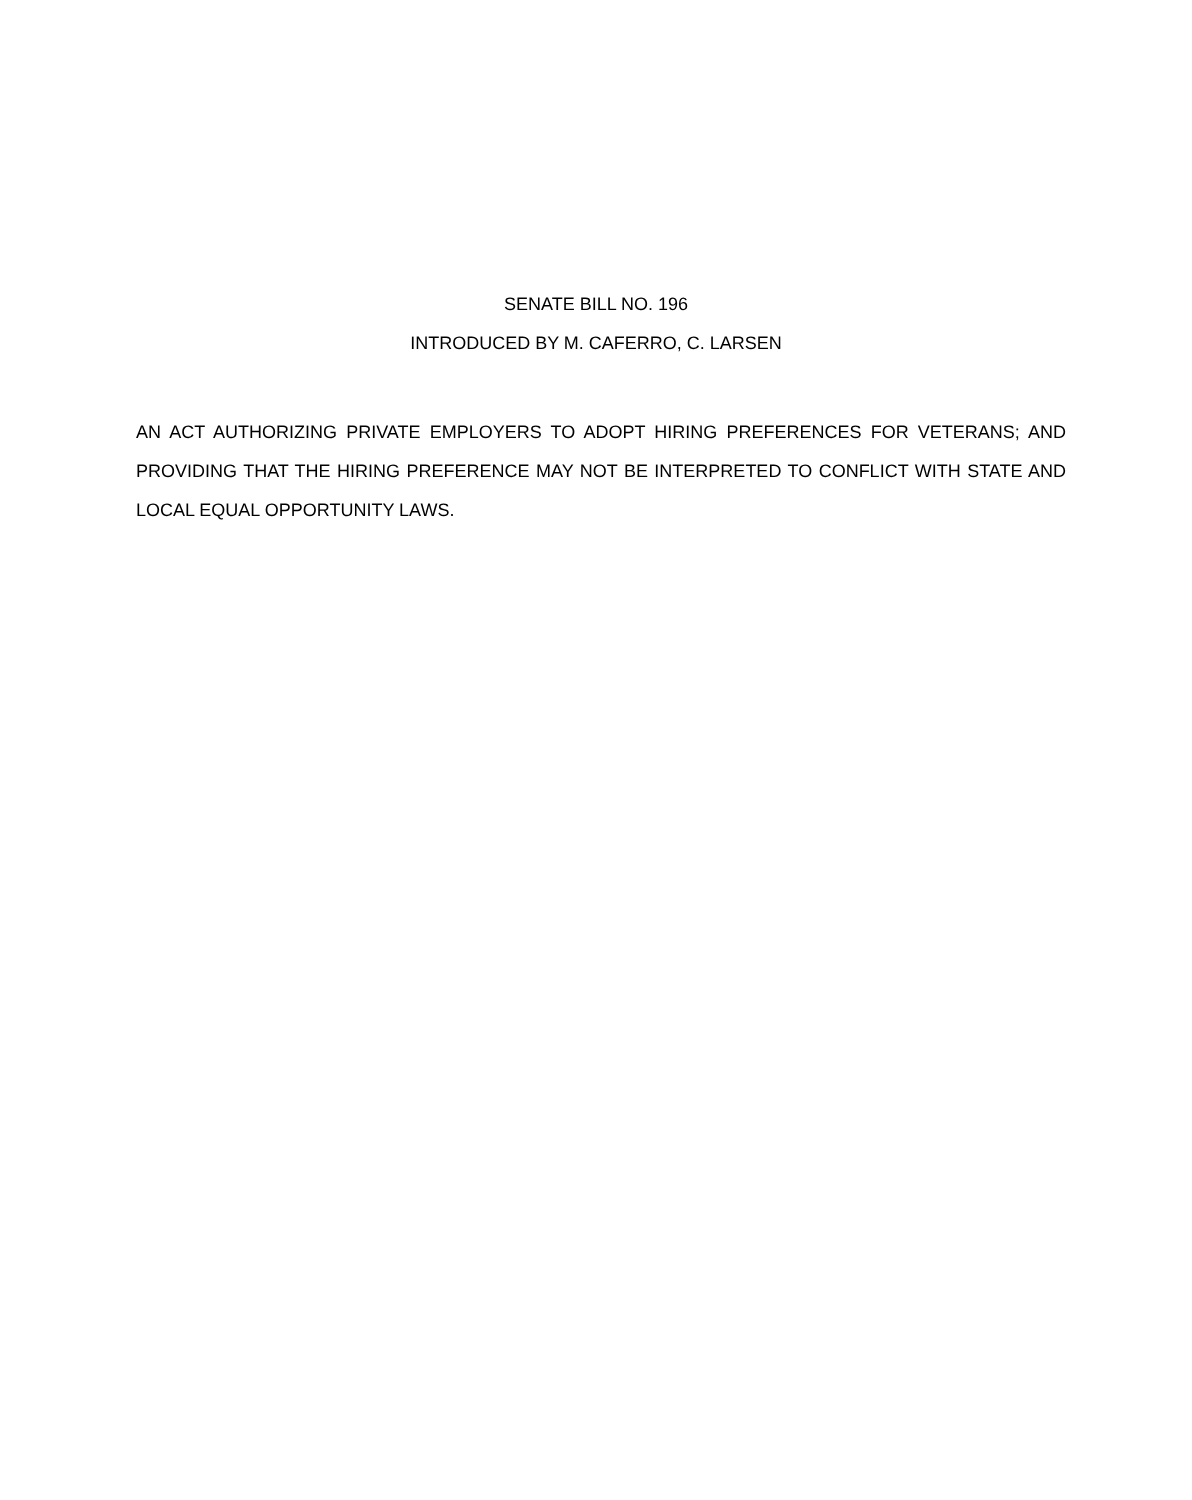SENATE BILL NO. 196
INTRODUCED BY M. CAFERRO, C. LARSEN
AN ACT AUTHORIZING PRIVATE EMPLOYERS TO ADOPT HIRING PREFERENCES FOR VETERANS; AND PROVIDING THAT THE HIRING PREFERENCE MAY NOT BE INTERPRETED TO CONFLICT WITH STATE AND LOCAL EQUAL OPPORTUNITY LAWS.